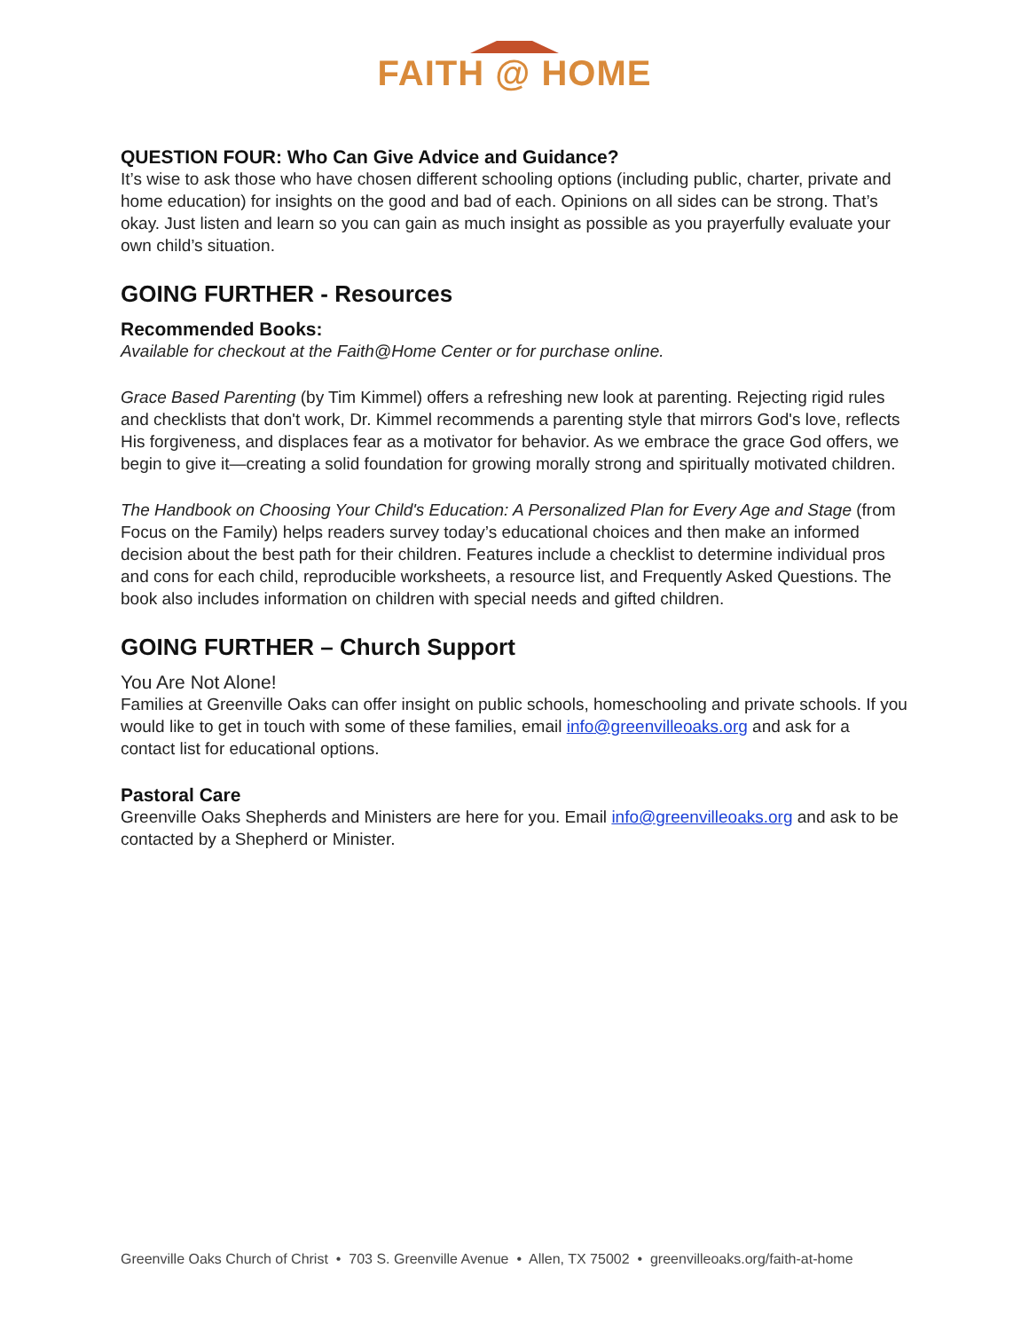FAITH @ HOME
QUESTION FOUR: Who Can Give Advice and Guidance?
It’s wise to ask those who have chosen different schooling options (including public, charter, private and home education) for insights on the good and bad of each. Opinions on all sides can be strong. That’s okay. Just listen and learn so you can gain as much insight as possible as you prayerfully evaluate your own child’s situation.
GOING FURTHER - Resources
Recommended Books:
Available for checkout at the Faith@Home Center or for purchase online.
Grace Based Parenting (by Tim Kimmel) offers a refreshing new look at parenting. Rejecting rigid rules and checklists that don't work, Dr. Kimmel recommends a parenting style that mirrors God's love, reflects His forgiveness, and displaces fear as a motivator for behavior. As we embrace the grace God offers, we begin to give it—creating a solid foundation for growing morally strong and spiritually motivated children.
The Handbook on Choosing Your Child's Education: A Personalized Plan for Every Age and Stage (from Focus on the Family) helps readers survey today’s educational choices and then make an informed decision about the best path for their children. Features include a checklist to determine individual pros and cons for each child, reproducible worksheets, a resource list, and Frequently Asked Questions. The book also includes information on children with special needs and gifted children.
GOING FURTHER – Church Support
You Are Not Alone!
Families at Greenville Oaks can offer insight on public schools, homeschooling and private schools. If you would like to get in touch with some of these families, email info@greenvilleoaks.org and ask for a contact list for educational options.
Pastoral Care
Greenville Oaks Shepherds and Ministers are here for you. Email info@greenvilleoaks.org and ask to be contacted by a Shepherd or Minister.
Greenville Oaks Church of Christ • 703 S. Greenville Avenue • Allen, TX 75002 • greenvilleoaks.org/faith-at-home